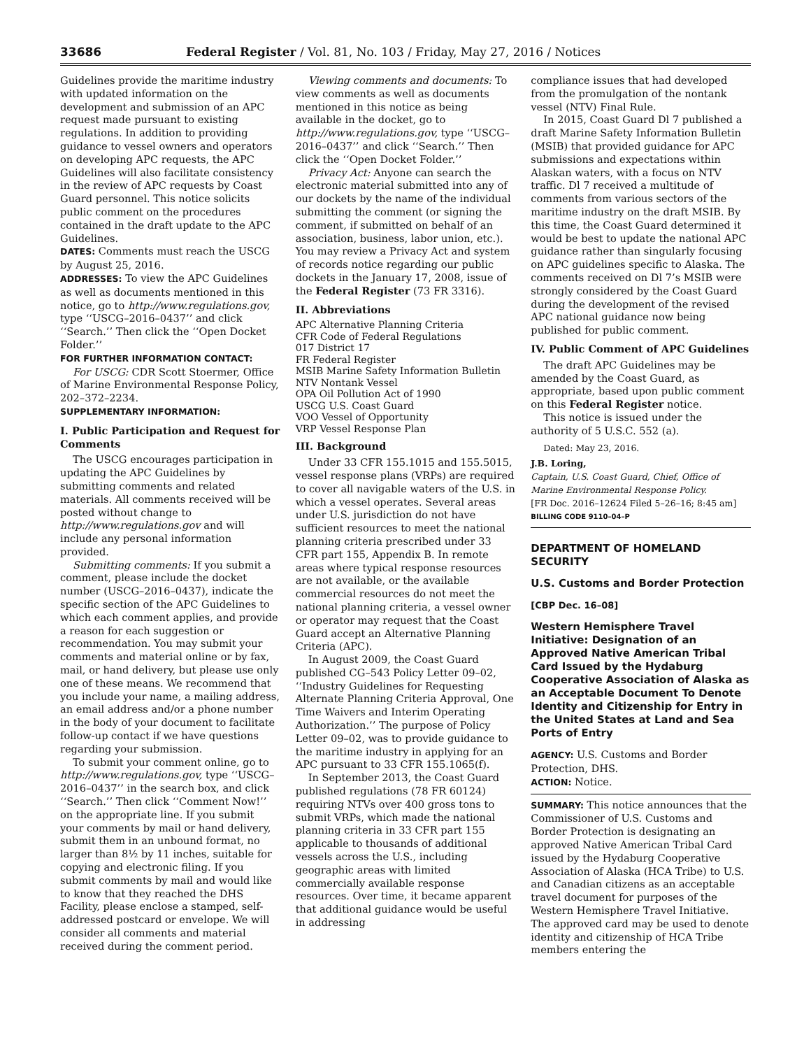33686 Federal Register / Vol. 81, No. 103 / Friday, May 27, 2016 / Notices
Guidelines provide the maritime industry with updated information on the development and submission of an APC request made pursuant to existing regulations. In addition to providing guidance to vessel owners and operators on developing APC requests, the APC Guidelines will also facilitate consistency in the review of APC requests by Coast Guard personnel. This notice solicits public comment on the procedures contained in the draft update to the APC Guidelines.
DATES: Comments must reach the USCG by August 25, 2016.
ADDRESSES: To view the APC Guidelines as well as documents mentioned in this notice, go to http://www.regulations.gov, type ‘‘USCG–2016–0437’’ and click ‘‘Search.’’ Then click the ‘‘Open Docket Folder.’’
FOR FURTHER INFORMATION CONTACT:
For USCG: CDR Scott Stoermer, Office of Marine Environmental Response Policy, 202–372–2234.
SUPPLEMENTARY INFORMATION:
I. Public Participation and Request for Comments
The USCG encourages participation in updating the APC Guidelines by submitting comments and related materials. All comments received will be posted without change to http://www.regulations.gov and will include any personal information provided.
Submitting comments: If you submit a comment, please include the docket number (USCG–2016–0437), indicate the specific section of the APC Guidelines to which each comment applies, and provide a reason for each suggestion or recommendation. You may submit your comments and material online or by fax, mail, or hand delivery, but please use only one of these means. We recommend that you include your name, a mailing address, an email address and/or a phone number in the body of your document to facilitate follow-up contact if we have questions regarding your submission.
To submit your comment online, go to http://www.regulations.gov, type ‘‘USCG–2016–0437’’ in the search box, and click ‘‘Search.’’ Then click ‘‘Comment Now!’’ on the appropriate line. If you submit your comments by mail or hand delivery, submit them in an unbound format, no larger than 8½ by 11 inches, suitable for copying and electronic filing. If you submit comments by mail and would like to know that they reached the DHS Facility, please enclose a stamped, self-addressed postcard or envelope. We will consider all comments and material received during the comment period.
Viewing comments and documents: To view comments as well as documents mentioned in this notice as being available in the docket, go to http://www.regulations.gov, type ‘‘USCG–2016–0437’’ and click ‘‘Search.’’ Then click the ‘‘Open Docket Folder.’’
Privacy Act: Anyone can search the electronic material submitted into any of our dockets by the name of the individual submitting the comment (or signing the comment, if submitted on behalf of an association, business, labor union, etc.). You may review a Privacy Act and system of records notice regarding our public dockets in the January 17, 2008, issue of the Federal Register (73 FR 3316).
II. Abbreviations
APC Alternative Planning Criteria
CFR Code of Federal Regulations
017 District 17
FR Federal Register
MSIB Marine Safety Information Bulletin
NTV Nontank Vessel
OPA Oil Pollution Act of 1990
USCG U.S. Coast Guard
VOO Vessel of Opportunity
VRP Vessel Response Plan
III. Background
Under 33 CFR 155.1015 and 155.5015, vessel response plans (VRPs) are required to cover all navigable waters of the U.S. in which a vessel operates. Several areas under U.S. jurisdiction do not have sufficient resources to meet the national planning criteria prescribed under 33 CFR part 155, Appendix B. In remote areas where typical response resources are not available, or the available commercial resources do not meet the national planning criteria, a vessel owner or operator may request that the Coast Guard accept an Alternative Planning Criteria (APC).
In August 2009, the Coast Guard published CG–543 Policy Letter 09–02, ‘‘Industry Guidelines for Requesting Alternate Planning Criteria Approval, One Time Waivers and Interim Operating Authorization.’’ The purpose of Policy Letter 09–02, was to provide guidance to the maritime industry in applying for an APC pursuant to 33 CFR 155.1065(f).
In September 2013, the Coast Guard published regulations (78 FR 60124) requiring NTVs over 400 gross tons to submit VRPs, which made the national planning criteria in 33 CFR part 155 applicable to thousands of additional vessels across the U.S., including geographic areas with limited commercially available response resources. Over time, it became apparent that additional guidance would be useful in addressing
compliance issues that had developed from the promulgation of the nontank vessel (NTV) Final Rule.
In 2015, Coast Guard Dl 7 published a draft Marine Safety Information Bulletin (MSIB) that provided guidance for APC submissions and expectations within Alaskan waters, with a focus on NTV traffic. Dl 7 received a multitude of comments from various sectors of the maritime industry on the draft MSIB. By this time, the Coast Guard determined it would be best to update the national APC guidance rather than singularly focusing on APC guidelines specific to Alaska. The comments received on Dl 7’s MSIB were strongly considered by the Coast Guard during the development of the revised APC national guidance now being published for public comment.
IV. Public Comment of APC Guidelines
The draft APC Guidelines may be amended by the Coast Guard, as appropriate, based upon public comment on this Federal Register notice.
This notice is issued under the authority of 5 U.S.C. 552 (a).
Dated: May 23, 2016.
J.B. Loring,
Captain, U.S. Coast Guard, Chief, Office of Marine Environmental Response Policy.
[FR Doc. 2016–12624 Filed 5–26–16; 8:45 am]
BILLING CODE 9110–04–P
DEPARTMENT OF HOMELAND SECURITY
U.S. Customs and Border Protection
[CBP Dec. 16–08]
Western Hemisphere Travel Initiative: Designation of an Approved Native American Tribal Card Issued by the Hydaburg Cooperative Association of Alaska as an Acceptable Document To Denote Identity and Citizenship for Entry in the United States at Land and Sea Ports of Entry
AGENCY: U.S. Customs and Border Protection, DHS.
ACTION: Notice.
SUMMARY: This notice announces that the Commissioner of U.S. Customs and Border Protection is designating an approved Native American Tribal Card issued by the Hydaburg Cooperative Association of Alaska (HCA Tribe) to U.S. and Canadian citizens as an acceptable travel document for purposes of the Western Hemisphere Travel Initiative. The approved card may be used to denote identity and citizenship of HCA Tribe members entering the